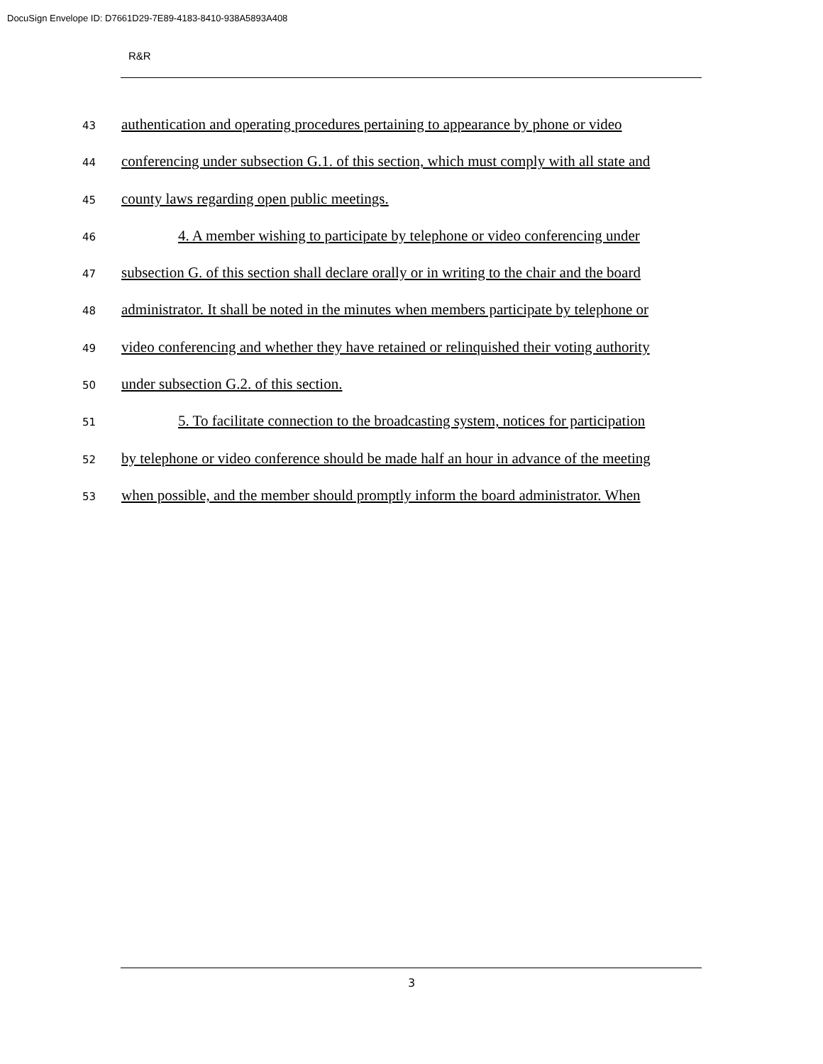DocuSign Envelope ID: D7661D29-7E89-4183-8410-938A5893A408
R&R
43 authentication and operating procedures pertaining to appearance by phone or video
44 conferencing under subsection G.1. of this section, which must comply with all state and
45 county laws regarding open public meetings.
46 4. A member wishing to participate by telephone or video conferencing under
47 subsection G. of this section shall declare orally or in writing to the chair and the board
48 administrator. It shall be noted in the minutes when members participate by telephone or
49 video conferencing and whether they have retained or relinquished their voting authority
50 under subsection G.2. of this section.
51 5. To facilitate connection to the broadcasting system, notices for participation
52 by telephone or video conference should be made half an hour in advance of the meeting
53 when possible, and the member should promptly inform the board administrator. When
3